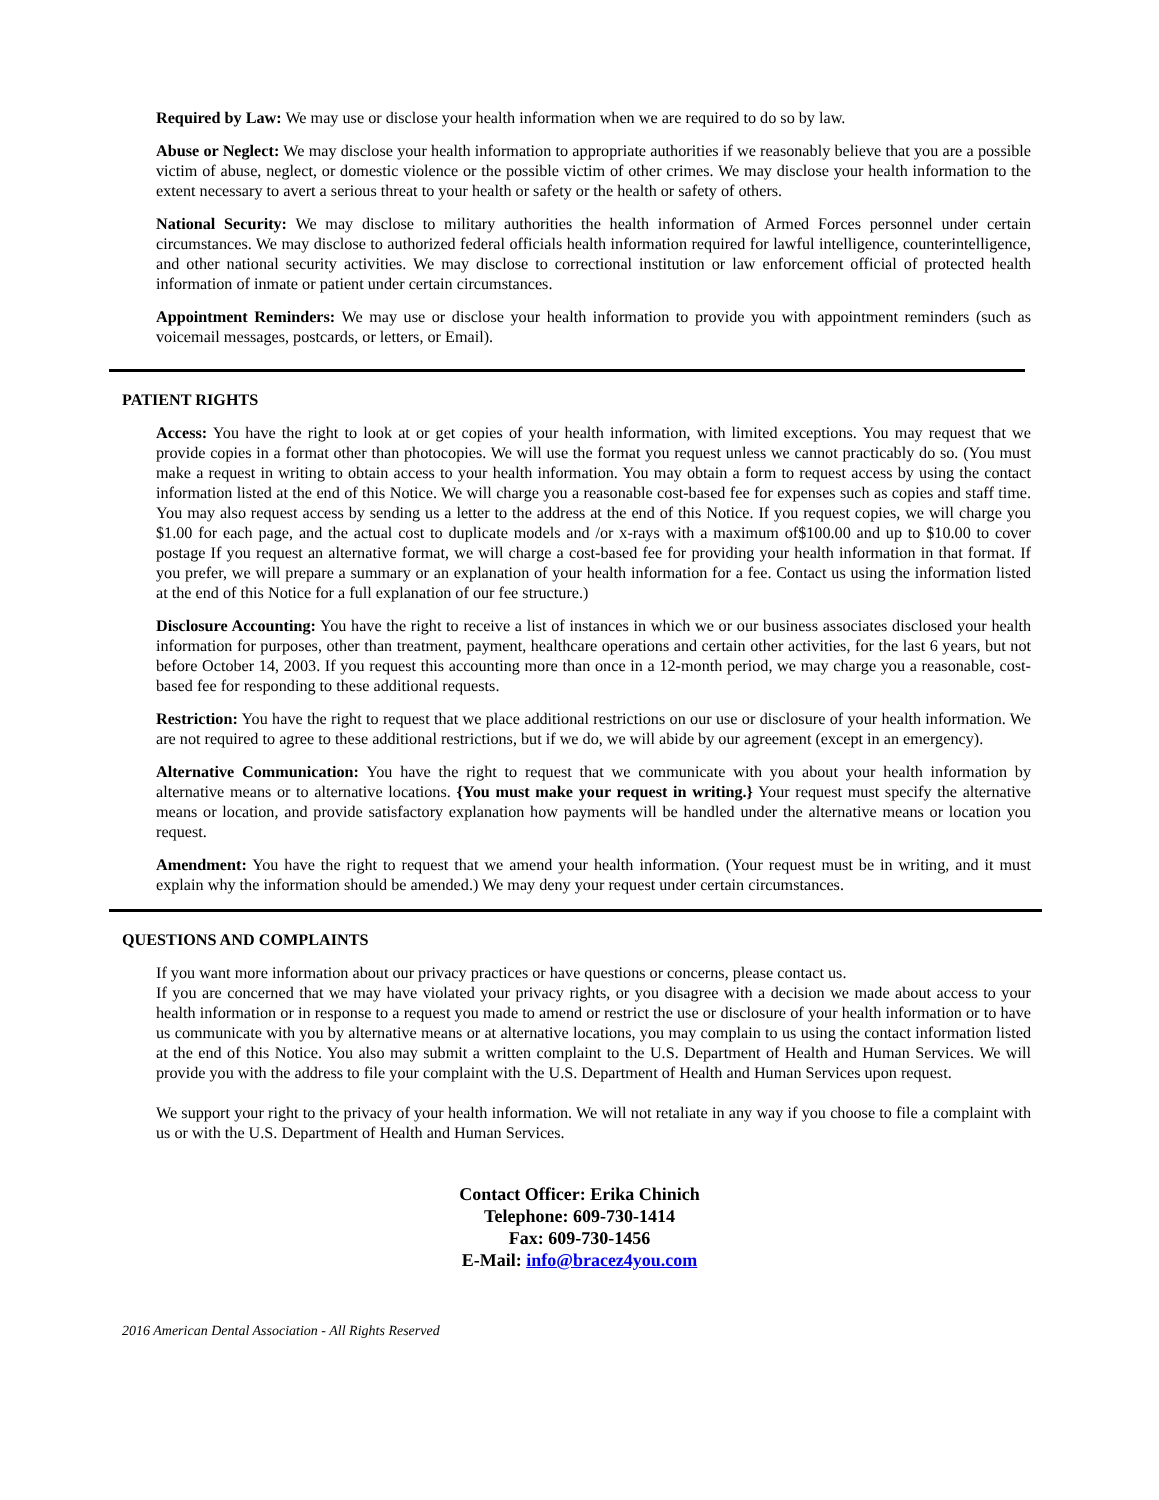Required by Law: We may use or disclose your health information when we are required to do so by law.
Abuse or Neglect: We may disclose your health information to appropriate authorities if we reasonably believe that you are a possible victim of abuse, neglect, or domestic violence or the possible victim of other crimes. We may disclose your health information to the extent necessary to avert a serious threat to your health or safety or the health or safety of others.
National Security: We may disclose to military authorities the health information of Armed Forces personnel under certain circumstances. We may disclose to authorized federal officials health information required for lawful intelligence, counterintelligence, and other national security activities. We may disclose to correctional institution or law enforcement official of protected health information of inmate or patient under certain circumstances.
Appointment Reminders: We may use or disclose your health information to provide you with appointment reminders (such as voicemail messages, postcards, or letters, or Email).
PATIENT RIGHTS
Access: You have the right to look at or get copies of your health information, with limited exceptions. You may request that we provide copies in a format other than photocopies. We will use the format you request unless we cannot practicably do so. (You must make a request in writing to obtain access to your health information. You may obtain a form to request access by using the contact information listed at the end of this Notice. We will charge you a reasonable cost-based fee for expenses such as copies and staff time. You may also request access by sending us a letter to the address at the end of this Notice. If you request copies, we will charge you $1.00 for each page, and the actual cost to duplicate models and /or x-rays with a maximum of$100.00 and up to $10.00 to cover postage If you request an alternative format, we will charge a cost-based fee for providing your health information in that format. If you prefer, we will prepare a summary or an explanation of your health information for a fee. Contact us using the information listed at the end of this Notice for a full explanation of our fee structure.)
Disclosure Accounting: You have the right to receive a list of instances in which we or our business associates disclosed your health information for purposes, other than treatment, payment, healthcare operations and certain other activities, for the last 6 years, but not before October 14, 2003. If you request this accounting more than once in a 12-month period, we may charge you a reasonable, cost-based fee for responding to these additional requests.
Restriction: You have the right to request that we place additional restrictions on our use or disclosure of your health information. We are not required to agree to these additional restrictions, but if we do, we will abide by our agreement (except in an emergency).
Alternative Communication: You have the right to request that we communicate with you about your health information by alternative means or to alternative locations. {You must make your request in writing.} Your request must specify the alternative means or location, and provide satisfactory explanation how payments will be handled under the alternative means or location you request.
Amendment: You have the right to request that we amend your health information. (Your request must be in writing, and it must explain why the information should be amended.) We may deny your request under certain circumstances.
QUESTIONS AND COMPLAINTS
If you want more information about our privacy practices or have questions or concerns, please contact us.
If you are concerned that we may have violated your privacy rights, or you disagree with a decision we made about access to your health information or in response to a request you made to amend or restrict the use or disclosure of your health information or to have us communicate with you by alternative means or at alternative locations, you may complain to us using the contact information listed at the end of this Notice. You also may submit a written complaint to the U.S. Department of Health and Human Services. We will provide you with the address to file your complaint with the U.S. Department of Health and Human Services upon request.
We support your right to the privacy of your health information. We will not retaliate in any way if you choose to file a complaint with us or with the U.S. Department of Health and Human Services.
Contact Officer: Erika Chinich
Telephone: 609-730-1414
Fax: 609-730-1456
E-Mail: info@bracez4you.com
2016 American Dental Association - All Rights Reserved